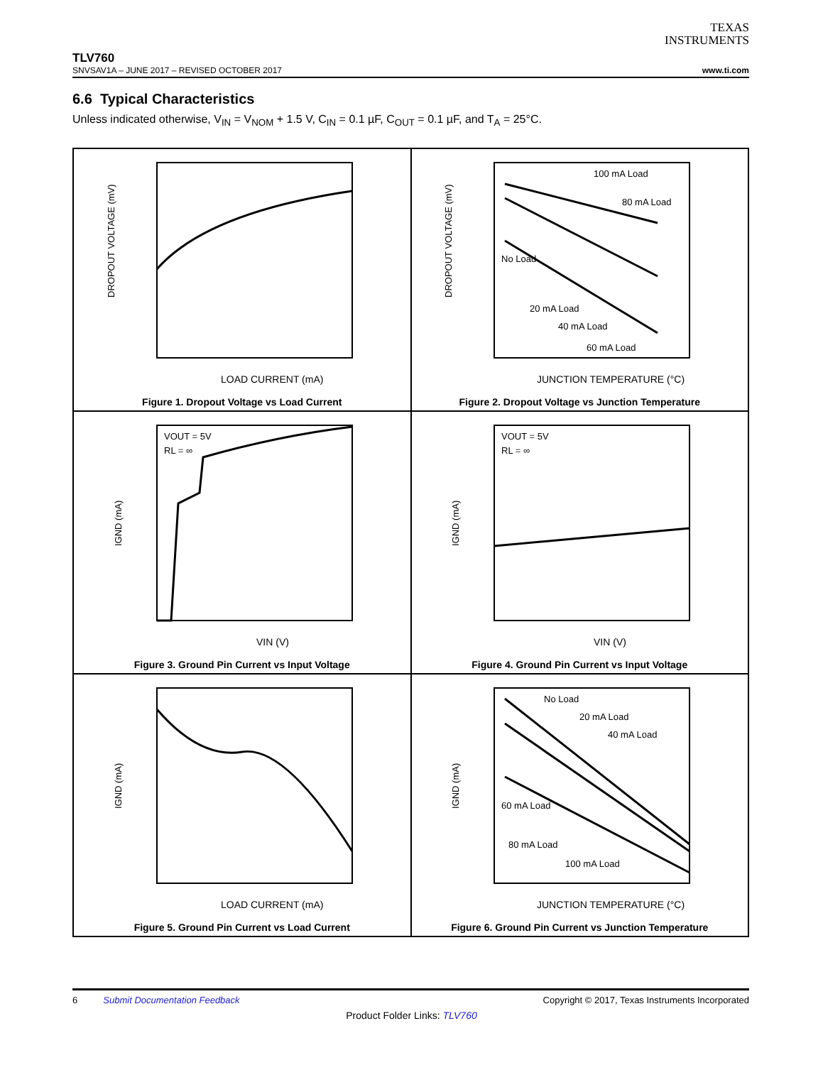TEXAS
INSTRUMENTS
TLV760
SNVSAV1A – JUNE 2017 – REVISED OCTOBER 2017 www.ti.com
6.6 Typical Characteristics
Unless indicated otherwise, V<sub>IN</sub> = V<sub>NOM</sub> + 1.5 V, C<sub>IN</sub> = 0.1 µF, C<sub>OUT</sub> = 0.1 µF, and T<sub>A</sub> = 25°C.
LOAD CURRENT (mA)
DROPOUT VOLTAGE (mV)
Figure 1. Dropout Voltage vs Load Current
100 mA Load
No Load
20 mA Load
40 mA Load
60 mA Load
80 mA Load
JUNCTION TEMPERATURE (°C)
DROPOUT VOLTAGE (mV)
Figure 2. Dropout Voltage vs Junction Temperature
VOUT = 5V
RL = ∞
VIN (V)
IGND (mA)
Figure 3. Ground Pin Current vs Input Voltage
VOUT = 5V
RL = ∞
VIN (V)
IGND (mA)
Figure 4. Ground Pin Current vs Input Voltage
LOAD CURRENT (mA)
IGND (mA)
Figure 5. Ground Pin Current vs Load Current
No Load
20 mA Load
40 mA Load
60 mA Load
80 mA Load
100 mA Load
JUNCTION TEMPERATURE (°C)
IGND (mA)
Figure 6. Ground Pin Current vs Junction Temperature
6 Submit Documentation Feedback Copyright © 2017, Texas Instruments Incorporated
Product Folder Links: TLV760